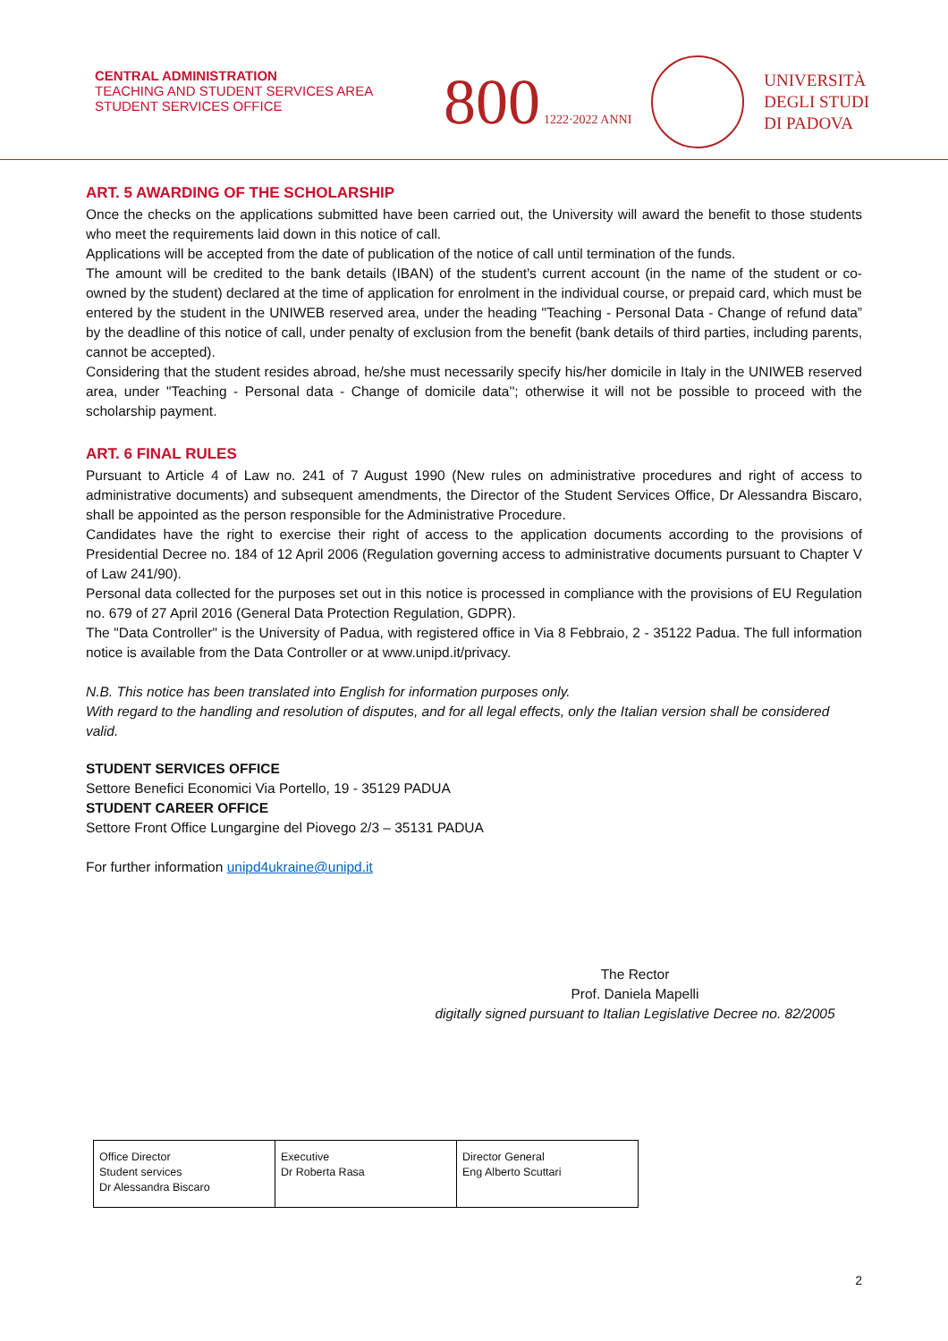CENTRAL ADMINISTRATION
TEACHING AND STUDENT SERVICES AREA
STUDENT SERVICES OFFICE
800 1222·2022 ANNI
UNIVERSITÀ
DEGLI STUDI
DI PADOVA
ART. 5 AWARDING OF THE SCHOLARSHIP
Once the checks on the applications submitted have been carried out, the University will award the benefit to those students who meet the requirements laid down in this notice of call.
Applications will be accepted from the date of publication of the notice of call until termination of the funds.
The amount will be credited to the bank details (IBAN) of the student's current account (in the name of the student or co-owned by the student) declared at the time of application for enrolment in the individual course, or prepaid card, which must be entered by the student in the UNIWEB reserved area, under the heading "Teaching - Personal Data - Change of refund data” by the deadline of this notice of call, under penalty of exclusion from the benefit (bank details of third parties, including parents, cannot be accepted).
Considering that the student resides abroad, he/she must necessarily specify his/her domicile in Italy in the UNIWEB reserved area, under "Teaching - Personal data - Change of domicile data''; otherwise it will not be possible to proceed with the scholarship payment.
ART. 6 FINAL RULES
Pursuant to Article 4 of Law no. 241 of 7 August 1990 (New rules on administrative procedures and right of access to administrative documents) and subsequent amendments, the Director of the Student Services Office, Dr Alessandra Biscaro, shall be appointed as the person responsible for the Administrative Procedure.
Candidates have the right to exercise their right of access to the application documents according to the provisions of Presidential Decree no. 184 of 12 April 2006 (Regulation governing access to administrative documents pursuant to Chapter V of Law 241/90).
Personal data collected for the purposes set out in this notice is processed in compliance with the provisions of EU Regulation no. 679 of 27 April 2016 (General Data Protection Regulation, GDPR).
The "Data Controller" is the University of Padua, with registered office in Via 8 Febbraio, 2 - 35122 Padua. The full information notice is available from the Data Controller or at www.unipd.it/privacy.
N.B. This notice has been translated into English for information purposes only.
With regard to the handling and resolution of disputes, and for all legal effects, only the Italian version shall be considered valid.
STUDENT SERVICES OFFICE
Settore Benefici Economici Via Portello, 19 - 35129 PADUA
STUDENT CAREER OFFICE
Settore Front Office Lungargine del Piovego 2/3 – 35131 PADUA
For further information unipd4ukraine@unipd.it
The Rector
Prof. Daniela Mapelli
digitally signed pursuant to Italian Legislative Decree no. 82/2005
| Office Director Student services Dr Alessandra Biscaro | Executive Dr Roberta Rasa | Director General Eng Alberto Scuttari |
2